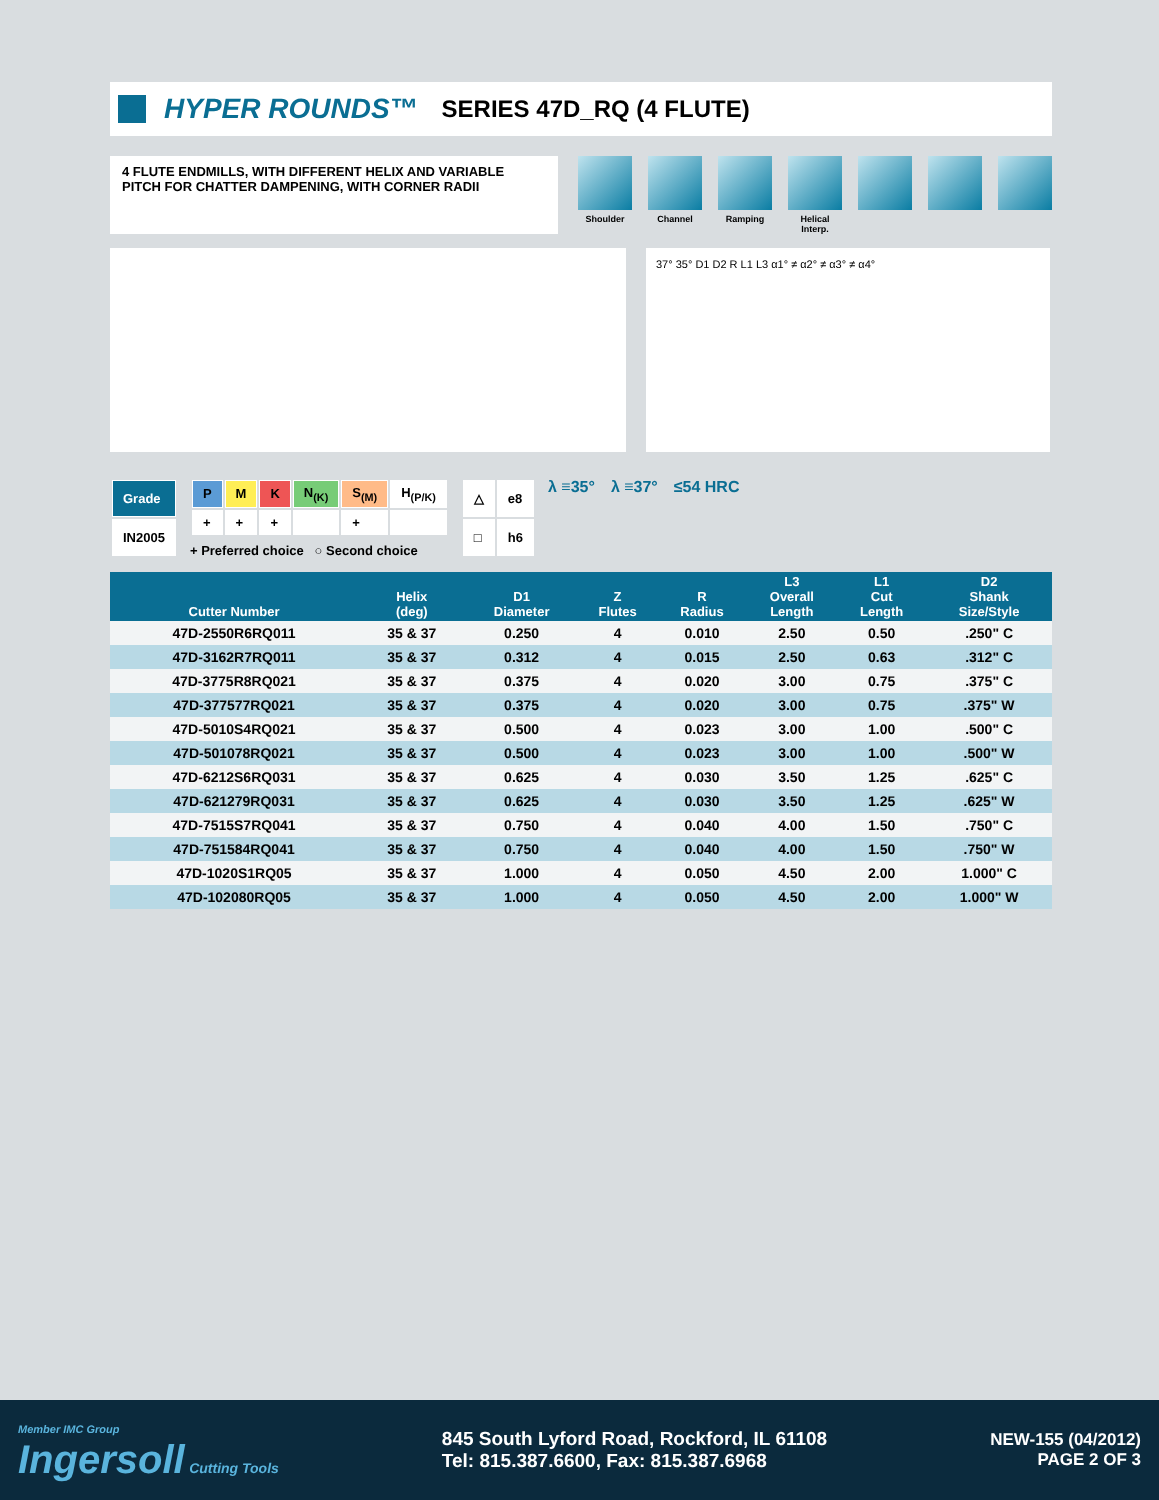HYPER ROUNDS™ SERIES 47D_RQ (4 FLUTE)
4 FLUTE ENDMILLS, WITH DIFFERENT HELIX AND VARIABLE PITCH FOR CHATTER DAMPENING, WITH CORNER RADII
Shoulder Channel Ramping Helical Interp.
37° 35° D1 D2 R L1 L3 α1° ≠ α2° ≠ α3° ≠ α4°
| Grade |
| IN2005 |
| P | M | K | N<sub>(K)</sub> | S<sub>(M)</sub> | H<sub>(P/K)</sub> |
| + | + | + | | + | |
+ Preferred choice ○ Second choice
| △ | e8 |
| □ | h6 |
λ ≡35° λ ≡37° ≤54 HRC
| Cutter Number | Helix (deg) | D1 Diameter | Z Flutes | R Radius | L3 Overall Length | L1 Cut Length | D2 Shank Size/Style |
| --- | --- | --- | --- | --- | --- | --- | --- |
| 47D-2550R6RQ011 | 35 & 37 | 0.250 | 4 | 0.010 | 2.50 | 0.50 | .250" C |
| 47D-3162R7RQ011 | 35 & 37 | 0.312 | 4 | 0.015 | 2.50 | 0.63 | .312" C |
| 47D-3775R8RQ021 | 35 & 37 | 0.375 | 4 | 0.020 | 3.00 | 0.75 | .375" C |
| 47D-377577RQ021 | 35 & 37 | 0.375 | 4 | 0.020 | 3.00 | 0.75 | .375" W |
| 47D-5010S4RQ021 | 35 & 37 | 0.500 | 4 | 0.023 | 3.00 | 1.00 | .500" C |
| 47D-501078RQ021 | 35 & 37 | 0.500 | 4 | 0.023 | 3.00 | 1.00 | .500" W |
| 47D-6212S6RQ031 | 35 & 37 | 0.625 | 4 | 0.030 | 3.50 | 1.25 | .625" C |
| 47D-621279RQ031 | 35 & 37 | 0.625 | 4 | 0.030 | 3.50 | 1.25 | .625" W |
| 47D-7515S7RQ041 | 35 & 37 | 0.750 | 4 | 0.040 | 4.00 | 1.50 | .750" C |
| 47D-751584RQ041 | 35 & 37 | 0.750 | 4 | 0.040 | 4.00 | 1.50 | .750" W |
| 47D-1020S1RQ05 | 35 & 37 | 1.000 | 4 | 0.050 | 4.50 | 2.00 | 1.000" C |
| 47D-102080RQ05 | 35 & 37 | 1.000 | 4 | 0.050 | 4.50 | 2.00 | 1.000" W |
Member IMC Group
Ingersoll Cutting Tools
845 South Lyford Road, Rockford, IL 61108
Tel: 815.387.6600, Fax: 815.387.6968
NEW-155 (04/2012)
PAGE 2 OF 3